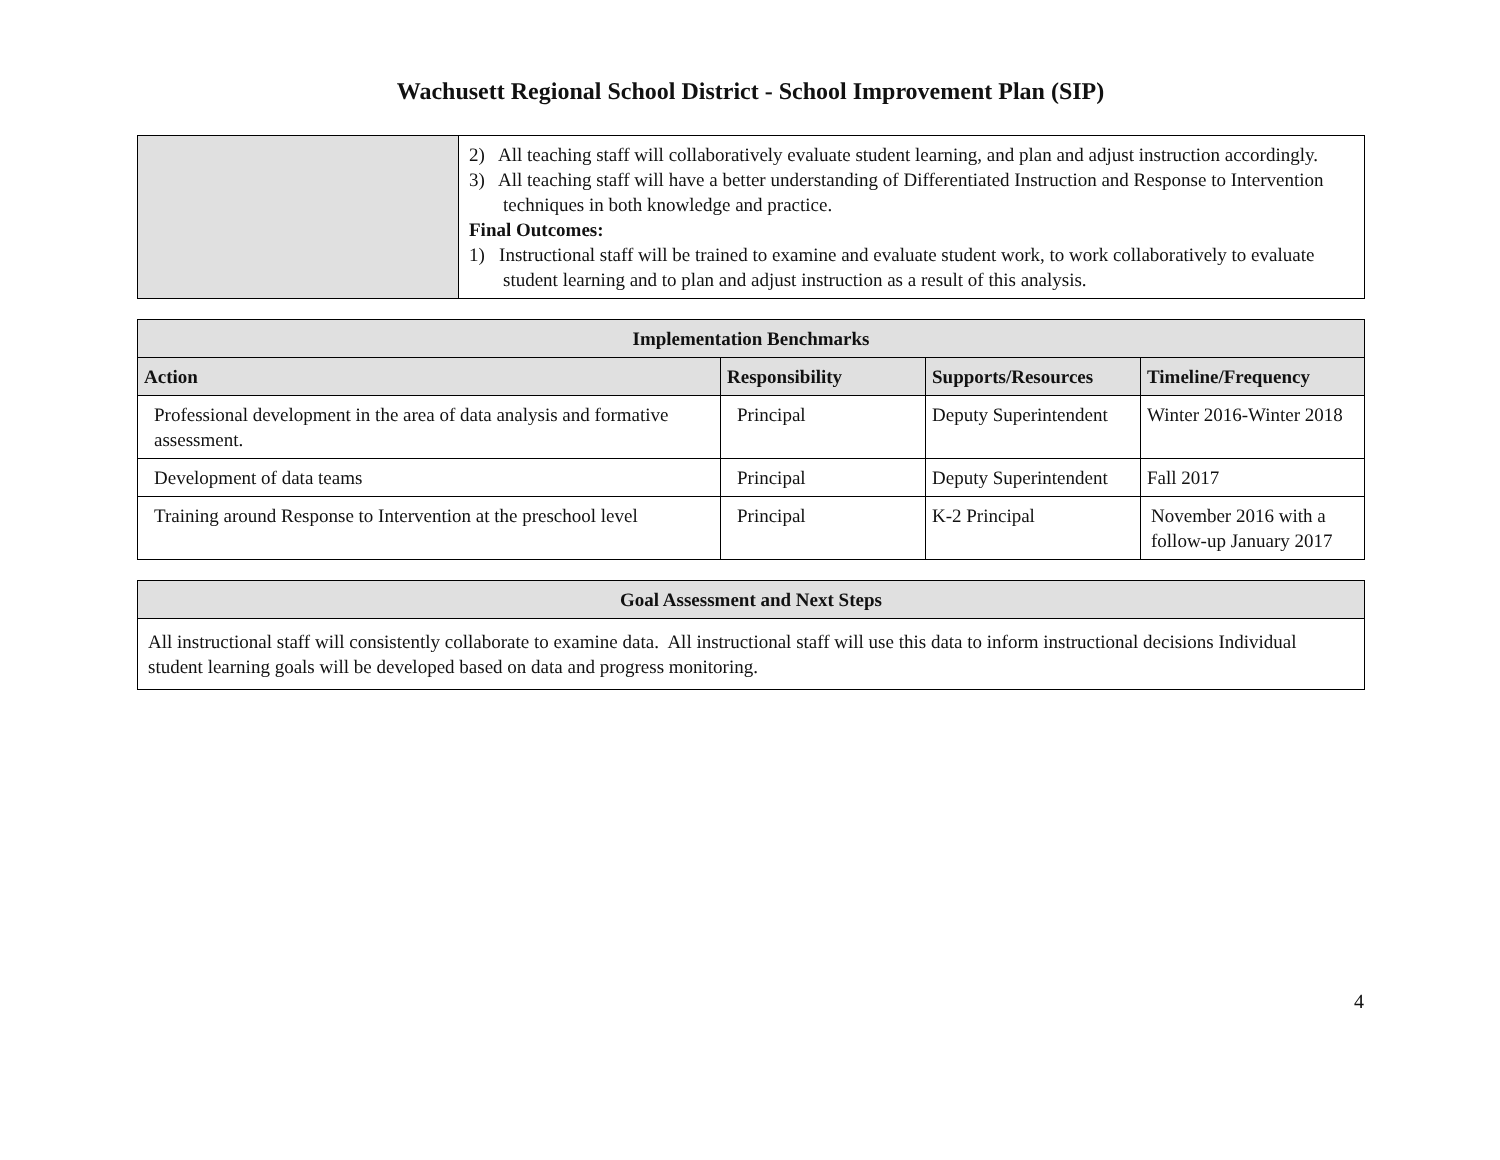Wachusett Regional School District - School Improvement Plan (SIP)
| | 2) All teaching staff will collaboratively evaluate student learning, and plan and adjust instruction accordingly. 3) All teaching staff will have a better understanding of Differentiated Instruction and Response to Intervention techniques in both knowledge and practice. Final Outcomes: 1) Instructional staff will be trained to examine and evaluate student work, to work collaboratively to evaluate student learning and to plan and adjust instruction as a result of this analysis. |
| Implementation Benchmarks | | | |
| --- | --- | --- | --- |
| Action | Responsibility | Supports/Resources | Timeline/Frequency |
| Professional development in the area of data analysis and formative assessment. | Principal | Deputy Superintendent | Winter 2016-Winter 2018 |
| Development of data teams | Principal | Deputy Superintendent | Fall 2017 |
| Training around Response to Intervention at the preschool level | Principal | K-2 Principal | November 2016 with a follow-up January 2017 |
| Goal Assessment and Next Steps |
| --- |
| All instructional staff will consistently collaborate to examine data. All instructional staff will use this data to inform instructional decisions Individual student learning goals will be developed based on data and progress monitoring. |
4